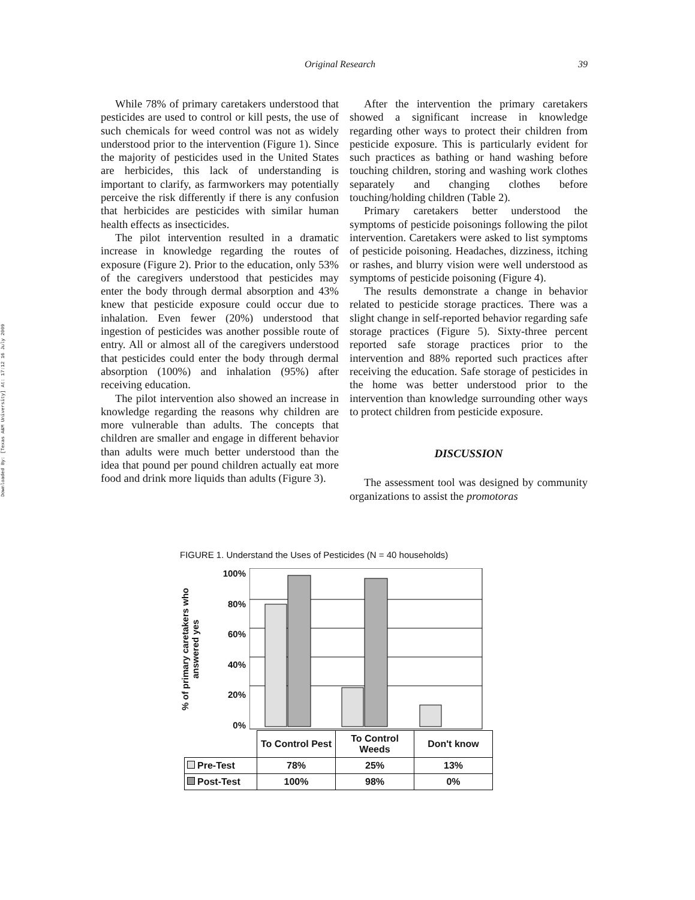Downloaded By: [Texas A&M University] At: 17:12 16 July 2009
Original Research 39
While 78% of primary caretakers understood that pesticides are used to control or kill pests, the use of such chemicals for weed control was not as widely understood prior to the intervention (Figure 1). Since the majority of pesticides used in the United States are herbicides, this lack of understanding is important to clarify, as farmworkers may potentially perceive the risk differently if there is any confusion that herbicides are pesticides with similar human health effects as insecticides.
The pilot intervention resulted in a dramatic increase in knowledge regarding the routes of exposure (Figure 2). Prior to the education, only 53% of the caregivers understood that pesticides may enter the body through dermal absorption and 43% knew that pesticide exposure could occur due to inhalation. Even fewer (20%) understood that ingestion of pesticides was another possible route of entry. All or almost all of the caregivers understood that pesticides could enter the body through dermal absorption (100%) and inhalation (95%) after receiving education.
The pilot intervention also showed an increase in knowledge regarding the reasons why children are more vulnerable than adults. The concepts that children are smaller and engage in different behavior than adults were much better understood than the idea that pound per pound children actually eat more food and drink more liquids than adults (Figure 3).
After the intervention the primary caretakers showed a significant increase in knowledge regarding other ways to protect their children from pesticide exposure. This is particularly evident for such practices as bathing or hand washing before touching children, storing and washing work clothes separately and changing clothes before touching/holding children (Table 2).
Primary caretakers better understood the symptoms of pesticide poisonings following the pilot intervention. Caretakers were asked to list symptoms of pesticide poisoning. Headaches, dizziness, itching or rashes, and blurry vision were well understood as symptoms of pesticide poisoning (Figure 4).
The results demonstrate a change in behavior related to pesticide storage practices. There was a slight change in self-reported behavior regarding safe storage practices (Figure 5). Sixty-three percent reported safe storage practices prior to the intervention and 88% reported such practices after receiving the education. Safe storage of pesticides in the home was better understood prior to the intervention than knowledge surrounding other ways to protect children from pesticide exposure.
DISCUSSION
The assessment tool was designed by community organizations to assist the promotoras
FIGURE 1. Understand the Uses of Pesticides (N = 40 households)
% of primary caretakers who answered yes
100%
80%
60%
40%
20%
0%
| | To Control Pest | To Control Weeds | Don't know |
| --- | --- | --- | --- |
| Pre-Test | 78% | 25% | 13% |
| Post-Test | 100% | 98% | 0% |